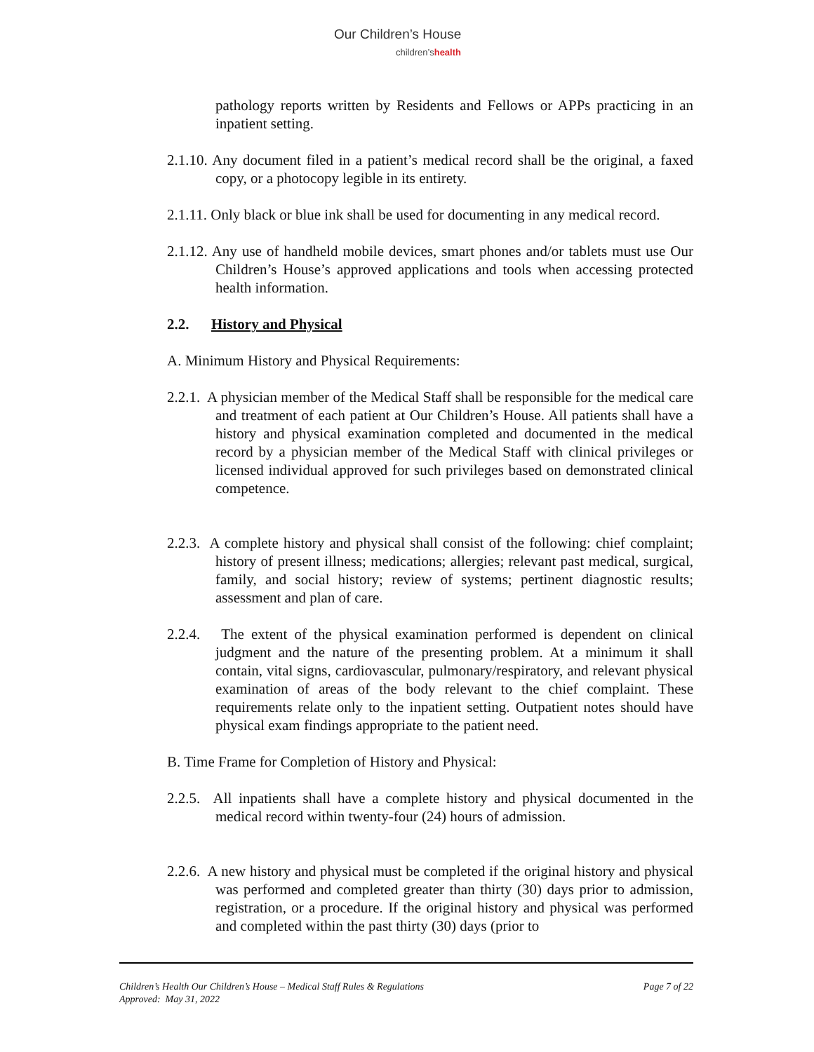Our Children’s House
children’shealth
pathology reports written by Residents and Fellows or APPs practicing in an inpatient setting.
2.1.10. Any document filed in a patient’s medical record shall be the original, a faxed copy, or a photocopy legible in its entirety.
2.1.11. Only black or blue ink shall be used for documenting in any medical record.
2.1.12. Any use of handheld mobile devices, smart phones and/or tablets must use Our Children’s House’s approved applications and tools when accessing protected health information.
2.2. History and Physical
A. Minimum History and Physical Requirements:
2.2.1. A physician member of the Medical Staff shall be responsible for the medical care and treatment of each patient at Our Children’s House. All patients shall have a history and physical examination completed and documented in the medical record by a physician member of the Medical Staff with clinical privileges or licensed individual approved for such privileges based on demonstrated clinical competence.
2.2.3. A complete history and physical shall consist of the following: chief complaint; history of present illness; medications; allergies; relevant past medical, surgical, family, and social history; review of systems; pertinent diagnostic results; assessment and plan of care.
2.2.4. The extent of the physical examination performed is dependent on clinical judgment and the nature of the presenting problem. At a minimum it shall contain, vital signs, cardiovascular, pulmonary/respiratory, and relevant physical examination of areas of the body relevant to the chief complaint. These requirements relate only to the inpatient setting. Outpatient notes should have physical exam findings appropriate to the patient need.
B. Time Frame for Completion of History and Physical:
2.2.5. All inpatients shall have a complete history and physical documented in the medical record within twenty-four (24) hours of admission.
2.2.6. A new history and physical must be completed if the original history and physical was performed and completed greater than thirty (30) days prior to admission, registration, or a procedure. If the original history and physical was performed and completed within the past thirty (30) days (prior to
Page 7 of 22 Children’s Health Our Children’s House – Medical Staff Rules & Regulations
Approved: May 31, 2022